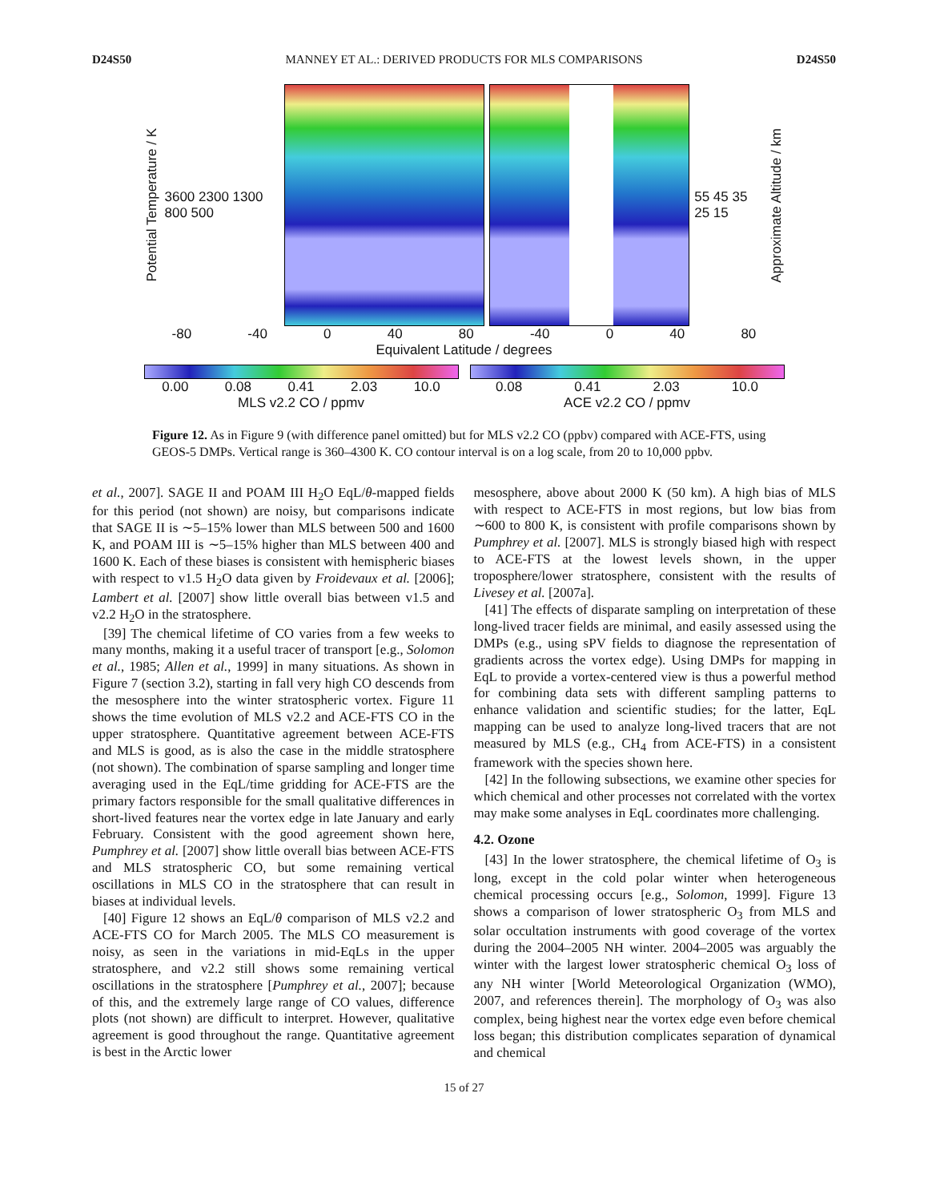D24S50 MANNEY ET AL.: DERIVED PRODUCTS FOR MLS COMPARISONS D24S50
Potential Temperature / K 3600 2300 1300 800 500 55 45 35 25 15 Approximate Altitude / km
-80 -40 0 40 80 -40 0 40 80
Equivalent Latitude / degrees
0.00 0.08 0.41 2.03 10.0
MLS v2.2 CO / ppmv
0.08 0.41 2.03 10.0
ACE v2.2 CO / ppmv
Figure 12. As in Figure 9 (with difference panel omitted) but for MLS v2.2 CO (ppbv) compared with ACE-FTS, using GEOS-5 DMPs. Vertical range is 360–4300 K. CO contour interval is on a log scale, from 20 to 10,000 ppbv.
et al., 2007]. SAGE II and POAM III H<sub>2</sub>O EqL/θ-mapped fields for this period (not shown) are noisy, but comparisons indicate that SAGE II is ∼5–15% lower than MLS between 500 and 1600 K, and POAM III is ∼5–15% higher than MLS between 400 and 1600 K. Each of these biases is consistent with hemispheric biases with respect to v1.5 H<sub>2</sub>O data given by Froidevaux et al. [2006]; Lambert et al. [2007] show little overall bias between v1.5 and v2.2 H<sub>2</sub>O in the stratosphere.
[39] The chemical lifetime of CO varies from a few weeks to many months, making it a useful tracer of transport [e.g., Solomon et al., 1985; Allen et al., 1999] in many situations. As shown in Figure 7 (section 3.2), starting in fall very high CO descends from the mesosphere into the winter stratospheric vortex. Figure 11 shows the time evolution of MLS v2.2 and ACE-FTS CO in the upper stratosphere. Quantitative agreement between ACE-FTS and MLS is good, as is also the case in the middle stratosphere (not shown). The combination of sparse sampling and longer time averaging used in the EqL/time gridding for ACE-FTS are the primary factors responsible for the small qualitative differences in short-lived features near the vortex edge in late January and early February. Consistent with the good agreement shown here, Pumphrey et al. [2007] show little overall bias between ACE-FTS and MLS stratospheric CO, but some remaining vertical oscillations in MLS CO in the stratosphere that can result in biases at individual levels.
[40] Figure 12 shows an EqL/θ comparison of MLS v2.2 and ACE-FTS CO for March 2005. The MLS CO measurement is noisy, as seen in the variations in mid-EqLs in the upper stratosphere, and v2.2 still shows some remaining vertical oscillations in the stratosphere [Pumphrey et al., 2007]; because of this, and the extremely large range of CO values, difference plots (not shown) are difficult to interpret. However, qualitative agreement is good throughout the range. Quantitative agreement is best in the Arctic lower
mesosphere, above about 2000 K (50 km). A high bias of MLS with respect to ACE-FTS in most regions, but low bias from ∼600 to 800 K, is consistent with profile comparisons shown by Pumphrey et al. [2007]. MLS is strongly biased high with respect to ACE-FTS at the lowest levels shown, in the upper troposphere/lower stratosphere, consistent with the results of Livesey et al. [2007a].
[41] The effects of disparate sampling on interpretation of these long-lived tracer fields are minimal, and easily assessed using the DMPs (e.g., using sPV fields to diagnose the representation of gradients across the vortex edge). Using DMPs for mapping in EqL to provide a vortex-centered view is thus a powerful method for combining data sets with different sampling patterns to enhance validation and scientific studies; for the latter, EqL mapping can be used to analyze long-lived tracers that are not measured by MLS (e.g., CH<sub>4</sub> from ACE-FTS) in a consistent framework with the species shown here.
[42] In the following subsections, we examine other species for which chemical and other processes not correlated with the vortex may make some analyses in EqL coordinates more challenging.
4.2. Ozone
[43] In the lower stratosphere, the chemical lifetime of O<sub>3</sub> is long, except in the cold polar winter when heterogeneous chemical processing occurs [e.g., Solomon, 1999]. Figure 13 shows a comparison of lower stratospheric O<sub>3</sub> from MLS and solar occultation instruments with good coverage of the vortex during the 2004–2005 NH winter. 2004–2005 was arguably the winter with the largest lower stratospheric chemical O<sub>3</sub> loss of any NH winter [World Meteorological Organization (WMO), 2007, and references therein]. The morphology of O<sub>3</sub> was also complex, being highest near the vortex edge even before chemical loss began; this distribution complicates separation of dynamical and chemical
15 of 27